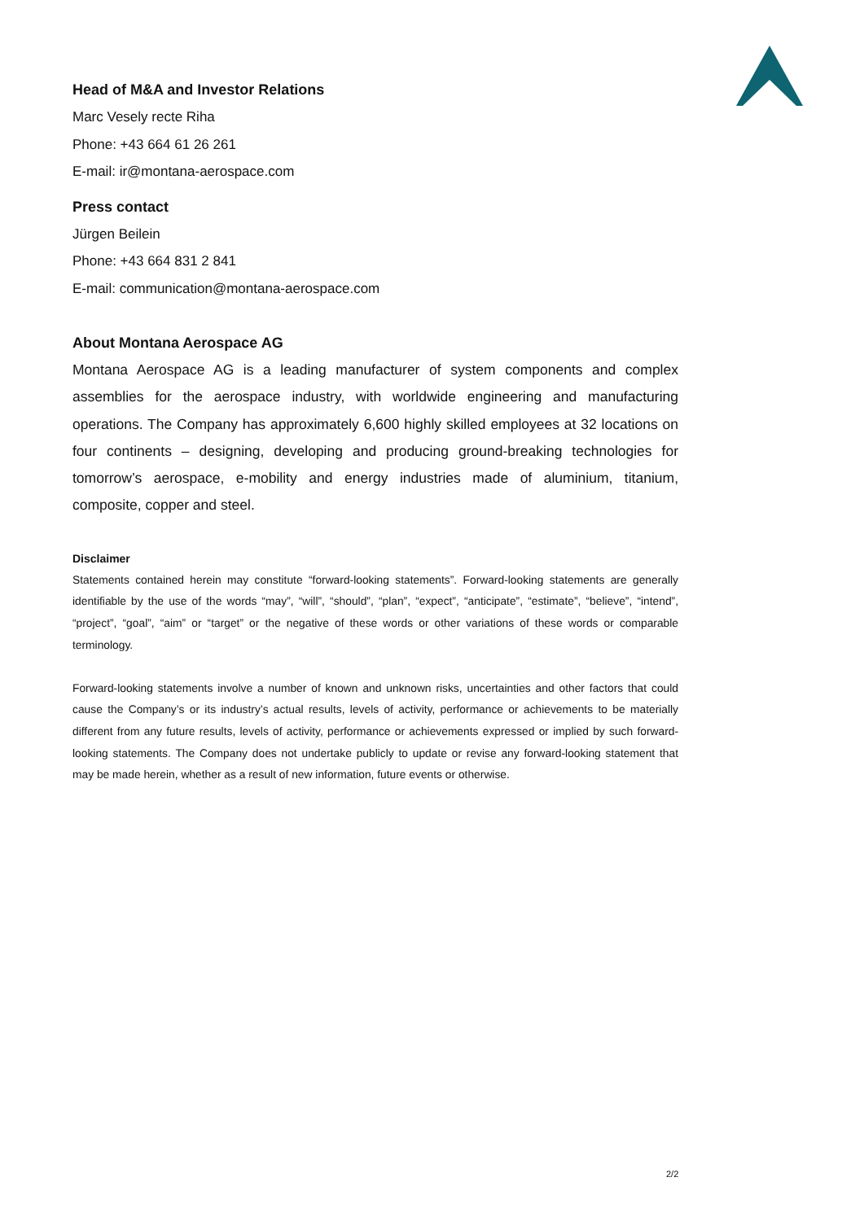Head of M&A and Investor Relations
Marc Vesely recte Riha
Phone: +43 664 61 26 261
E-mail: ir@montana-aerospace.com
Press contact
Jürgen Beilein
Phone: +43 664 831 2 841
E-mail: communication@montana-aerospace.com
About Montana Aerospace AG
Montana Aerospace AG is a leading manufacturer of system components and complex assemblies for the aerospace industry, with worldwide engineering and manufacturing operations. The Company has approximately 6,600 highly skilled employees at 32 locations on four continents – designing, developing and producing ground-breaking technologies for tomorrow’s aerospace, e-mobility and energy industries made of aluminium, titanium, composite, copper and steel.
Disclaimer
Statements contained herein may constitute “forward-looking statements”. Forward-looking statements are generally identifiable by the use of the words “may”, “will”, “should”, “plan”, “expect”, “anticipate”, “estimate”, “believe”, “intend”, “project”, “goal”, “aim” or “target” or the negative of these words or other variations of these words or comparable terminology.
Forward-looking statements involve a number of known and unknown risks, uncertainties and other factors that could cause the Company’s or its industry’s actual results, levels of activity, performance or achievements to be materially different from any future results, levels of activity, performance or achievements expressed or implied by such forward-looking statements. The Company does not undertake publicly to update or revise any forward-looking statement that may be made herein, whether as a result of new information, future events or otherwise.
2/2